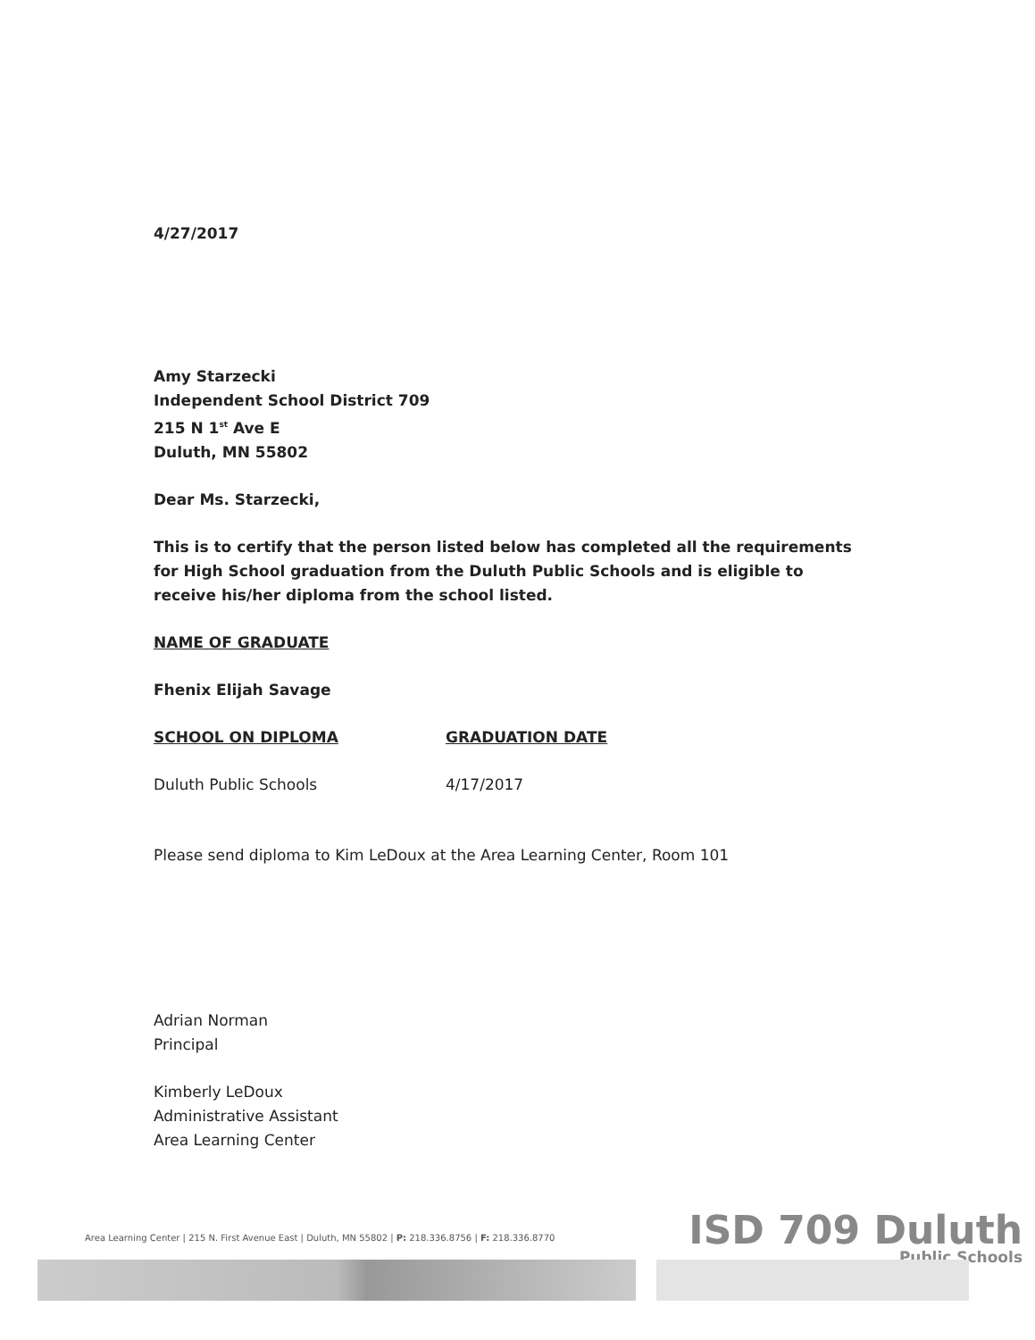4/27/2017
Amy Starzecki
Independent School District 709
215 N 1<sup>st</sup> Ave E
Duluth, MN 55802
Dear Ms. Starzecki,
This is to certify that the person listed below has completed all the requirements for High School graduation from the Duluth Public Schools and is eligible to receive his/her diploma from the school listed.
NAME OF GRADUATE
Fhenix Elijah Savage
SCHOOL ON DIPLOMA GRADUATION DATE
Duluth Public Schools 4/17/2017
Please send diploma to Kim LeDoux at the Area Learning Center, Room 101
Adrian Norman
Principal
Kimberly LeDoux
Administrative Assistant
Area Learning Center
Area Learning Center | 215 N. First Avenue East | Duluth, MN 55802 | P: 218.336.8756 | F: 218.336.8770
ISD 709 Duluth
Public Schools